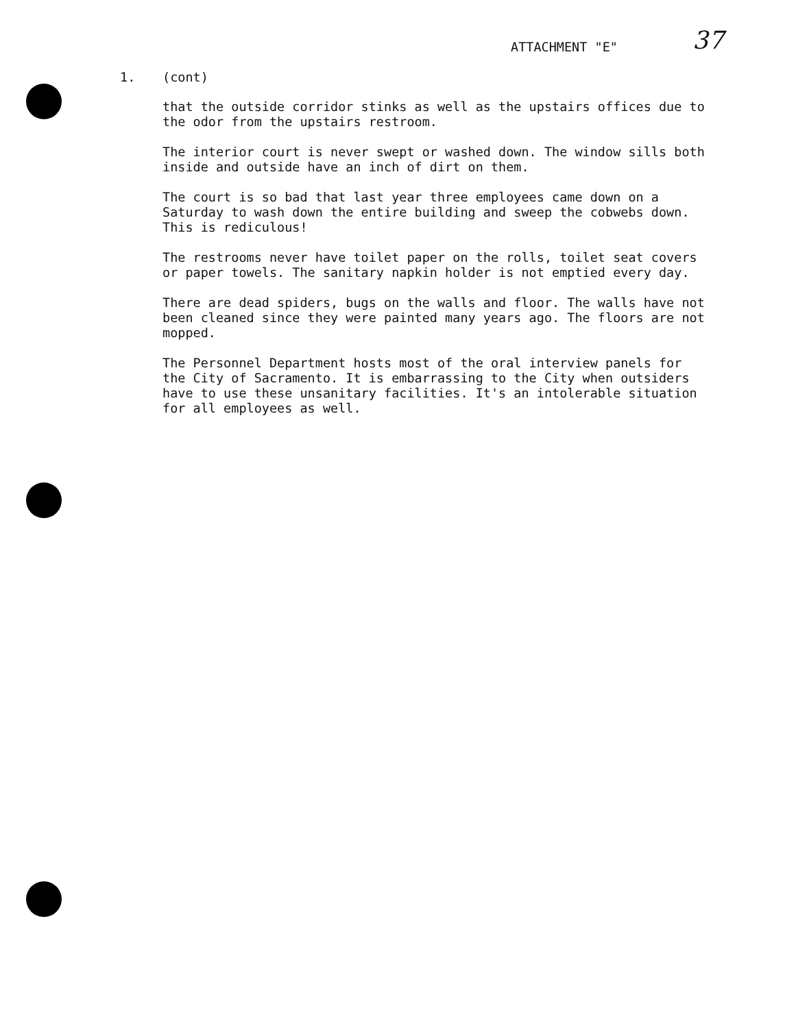ATTACHMENT "E" 37
1. (cont)
that the outside corridor stinks as well as the upstairs offices due to the odor from the upstairs restroom.
The interior court is never swept or washed down. The window sills both inside and outside have an inch of dirt on them.
The court is so bad that last year three employees came down on a Saturday to wash down the entire building and sweep the cobwebs down. This is rediculous!
The restrooms never have toilet paper on the rolls, toilet seat covers or paper towels. The sanitary napkin holder is not emptied every day.
There are dead spiders, bugs on the walls and floor. The walls have not been cleaned since they were painted many years ago. The floors are not mopped.
The Personnel Department hosts most of the oral interview panels for the City of Sacramento. It is embarrassing to the City when outsiders have to use these unsanitary facilities. It's an intolerable situation for all employees as well.